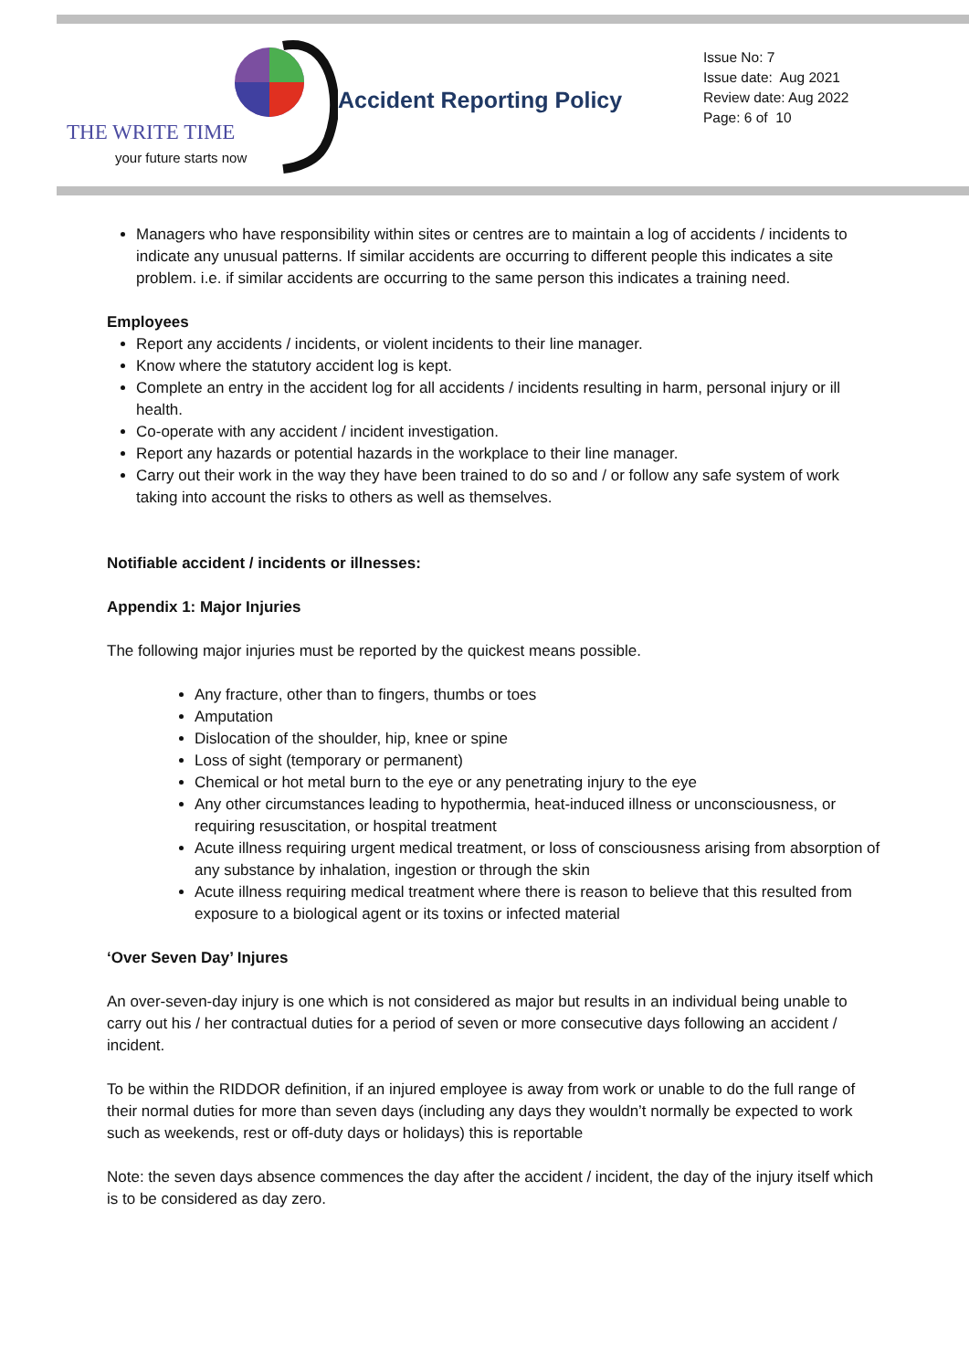THE WRITE TIME
your future starts now
Accident Reporting Policy
Issue No: 7
Issue date: Aug 2021
Review date: Aug 2022
Page: 6 of 10
Managers who have responsibility within sites or centres are to maintain a log of accidents / incidents to indicate any unusual patterns. If similar accidents are occurring to different people this indicates a site problem. i.e. if similar accidents are occurring to the same person this indicates a training need.
Employees
Report any accidents / incidents, or violent incidents to their line manager.
Know where the statutory accident log is kept.
Complete an entry in the accident log for all accidents / incidents resulting in harm, personal injury or ill health.
Co-operate with any accident / incident investigation.
Report any hazards or potential hazards in the workplace to their line manager.
Carry out their work in the way they have been trained to do so and / or follow any safe system of work taking into account the risks to others as well as themselves.
Notifiable accident / incidents or illnesses:
Appendix 1: Major Injuries
The following major injuries must be reported by the quickest means possible.
Any fracture, other than to fingers, thumbs or toes
Amputation
Dislocation of the shoulder, hip, knee or spine
Loss of sight (temporary or permanent)
Chemical or hot metal burn to the eye or any penetrating injury to the eye
Any other circumstances leading to hypothermia, heat-induced illness or unconsciousness, or requiring resuscitation, or hospital treatment
Acute illness requiring urgent medical treatment, or loss of consciousness arising from absorption of any substance by inhalation, ingestion or through the skin
Acute illness requiring medical treatment where there is reason to believe that this resulted from exposure to a biological agent or its toxins or infected material
‘Over Seven Day’ Injures
An over-seven-day injury is one which is not considered as major but results in an individual being unable to carry out his / her contractual duties for a period of seven or more consecutive days following an accident / incident.
To be within the RIDDOR definition, if an injured employee is away from work or unable to do the full range of their normal duties for more than seven days (including any days they wouldn’t normally be expected to work such as weekends, rest or off-duty days or holidays) this is reportable
Note: the seven days absence commences the day after the accident / incident, the day of the injury itself which is to be considered as day zero.